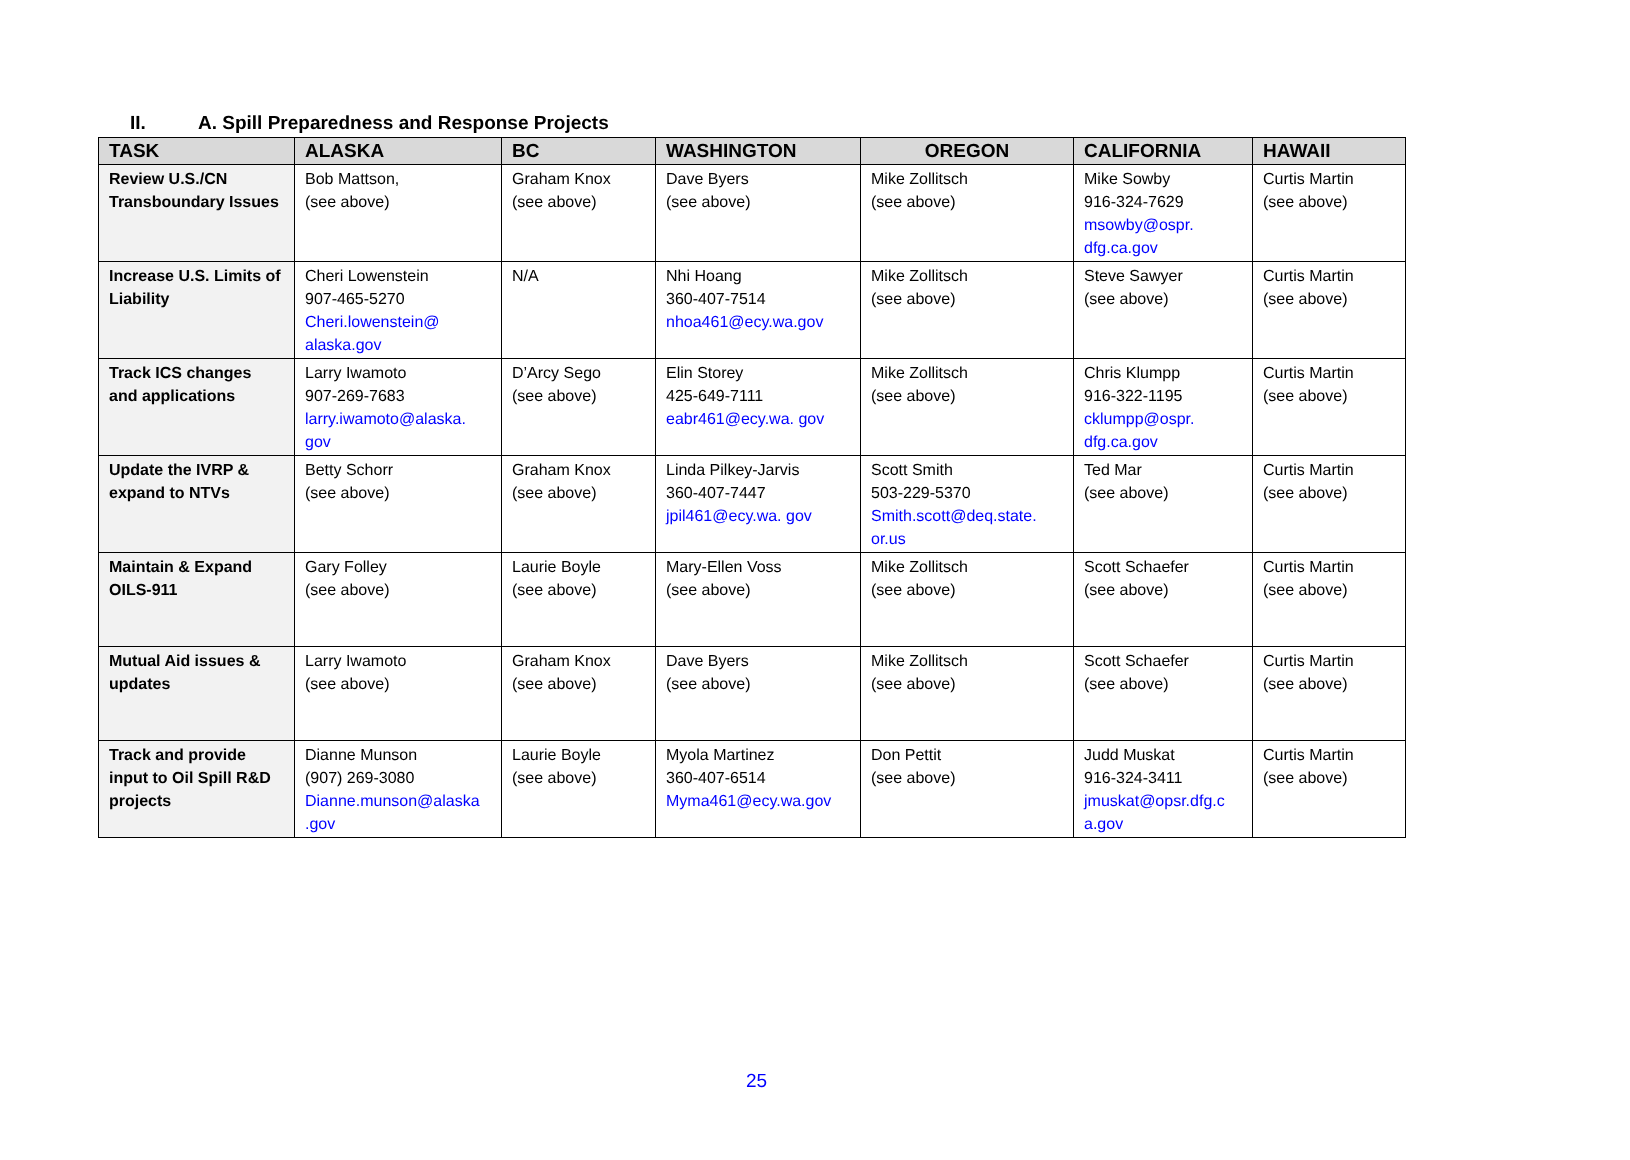II. A. Spill Preparedness and Response Projects
| TASK | ALASKA | BC | WASHINGTON | OREGON | CALIFORNIA | HAWAII |
| --- | --- | --- | --- | --- | --- | --- |
| Review U.S./CN Transboundary Issues | Bob Mattson, (see above) | Graham Knox (see above) | Dave Byers (see above) | Mike Zollitsch (see above) | Mike Sowby 916-324-7629 msowby@ospr. dfg.ca.gov | Curtis Martin (see above) |
| Increase U.S. Limits of Liability | Cheri Lowenstein 907-465-5270 Cheri.lowenstein@ alaska.gov | N/A | Nhi Hoang 360-407-7514 nhoa461@ecy.wa.gov | Mike Zollitsch (see above) | Steve Sawyer (see above) | Curtis Martin (see above) |
| Track ICS changes and applications | Larry Iwamoto 907-269-7683 larry.iwamoto@alaska. gov | D’Arcy Sego (see above) | Elin Storey 425-649-7111 eabr461@ecy.wa. gov | Mike Zollitsch (see above) | Chris Klumpp 916-322-1195 cklumpp@ospr. dfg.ca.gov | Curtis Martin (see above) |
| Update the IVRP & expand to NTVs | Betty Schorr (see above) | Graham Knox (see above) | Linda Pilkey-Jarvis 360-407-7447 jpil461@ecy.wa. gov | Scott Smith 503-229-5370 Smith.scott@deq.state. or.us | Ted Mar (see above) | Curtis Martin (see above) |
| Maintain & Expand OILS-911 | Gary Folley (see above) | Laurie Boyle (see above) | Mary-Ellen Voss (see above) | Mike Zollitsch (see above) | Scott Schaefer (see above) | Curtis Martin (see above) |
| Mutual Aid issues & updates | Larry Iwamoto (see above) | Graham Knox (see above) | Dave Byers (see above) | Mike Zollitsch (see above) | Scott Schaefer (see above) | Curtis Martin (see above) |
| Track and provide input to Oil Spill R&D projects | Dianne Munson (907) 269-3080 Dianne.munson@alaska .gov | Laurie Boyle (see above) | Myola Martinez 360-407-6514 Myma461@ecy.wa.gov | Don Pettit (see above) | Judd Muskat 916-324-3411 jmuskat@opsr.dfg.c a.gov | Curtis Martin (see above) |
25